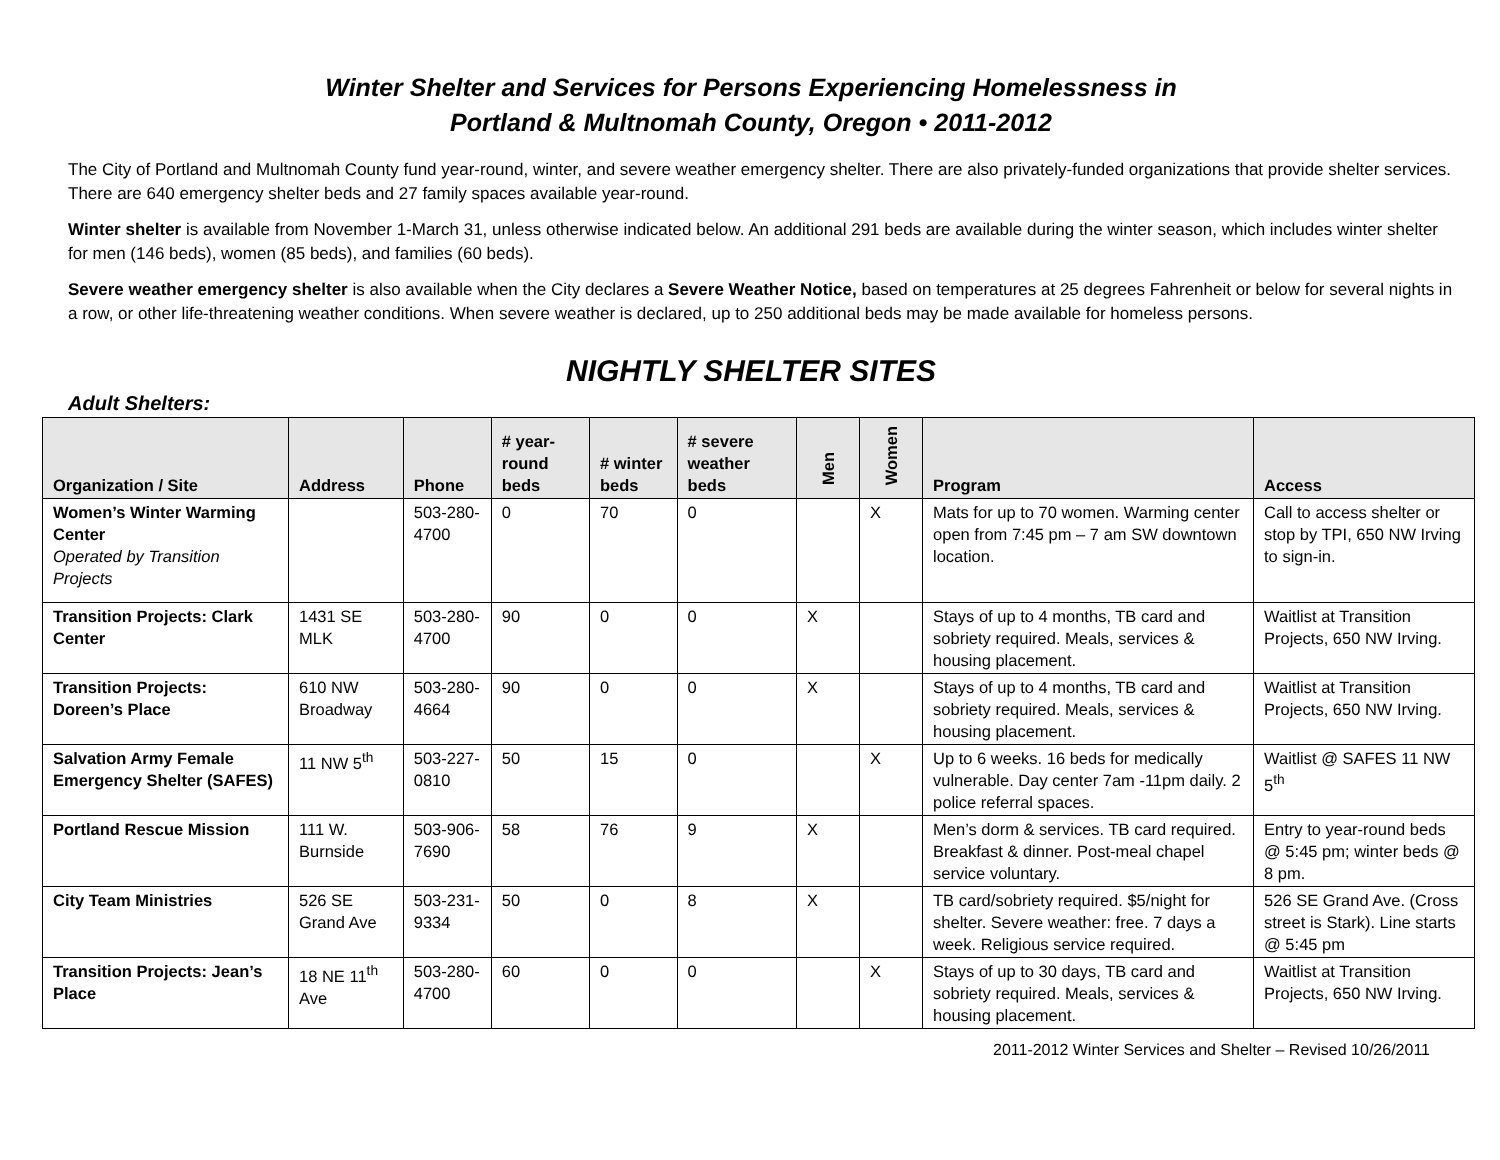Winter Shelter and Services for Persons Experiencing Homelessness in
Portland & Multnomah County, Oregon • 2011-2012
The City of Portland and Multnomah County fund year-round, winter, and severe weather emergency shelter. There are also privately-funded organizations that provide shelter services. There are 640 emergency shelter beds and 27 family spaces available year-round.
Winter shelter is available from November 1-March 31, unless otherwise indicated below. An additional 291 beds are available during the winter season, which includes winter shelter for men (146 beds), women (85 beds), and families (60 beds).
Severe weather emergency shelter is also available when the City declares a Severe Weather Notice, based on temperatures at 25 degrees Fahrenheit or below for several nights in a row, or other life-threatening weather conditions. When severe weather is declared, up to 250 additional beds may be made available for homeless persons.
NIGHTLY SHELTER SITES
Adult Shelters:
| Organization / Site | Address | Phone | # year-round beds | # winter beds | # severe weather beds | Men | Women | Program | Access |
| --- | --- | --- | --- | --- | --- | --- | --- | --- | --- |
| Women’s Winter Warming Center Operated by Transition Projects | | 503-280-4700 | 0 | 70 | 0 | | X | Mats for up to 70 women. Warming center open from 7:45 pm – 7 am SW downtown location. | Call to access shelter or stop by TPI, 650 NW Irving to sign-in. |
| Transition Projects: Clark Center | 1431 SE MLK | 503-280-4700 | 90 | 0 | 0 | X | | Stays of up to 4 months, TB card and sobriety required. Meals, services & housing placement. | Waitlist at Transition Projects, 650 NW Irving. |
| Transition Projects: Doreen’s Place | 610 NW Broadway | 503-280-4664 | 90 | 0 | 0 | X | | Stays of up to 4 months, TB card and sobriety required. Meals, services & housing placement. | Waitlist at Transition Projects, 650 NW Irving. |
| Salvation Army Female Emergency Shelter (SAFES) | 11 NW 5<sup>th</sup> | 503-227-0810 | 50 | 15 | 0 | | X | Up to 6 weeks. 16 beds for medically vulnerable. Day center 7am -11pm daily. 2 police referral spaces. | Waitlist @ SAFES 11 NW 5<sup>th</sup> |
| Portland Rescue Mission | 111 W. Burnside | 503-906-7690 | 58 | 76 | 9 | X | | Men’s dorm & services. TB card required. Breakfast & dinner. Post-meal chapel service voluntary. | Entry to year-round beds @ 5:45 pm; winter beds @ 8 pm. |
| City Team Ministries | 526 SE Grand Ave | 503-231-9334 | 50 | 0 | 8 | X | | TB card/sobriety required. $5/night for shelter. Severe weather: free. 7 days a week. Religious service required. | 526 SE Grand Ave. (Cross street is Stark). Line starts @ 5:45 pm |
| Transition Projects: Jean’s Place | 18 NE 11<sup>th</sup> Ave | 503-280-4700 | 60 | 0 | 0 | | X | Stays of up to 30 days, TB card and sobriety required. Meals, services & housing placement. | Waitlist at Transition Projects, 650 NW Irving. |
2011-2012 Winter Services and Shelter – Revised 10/26/2011